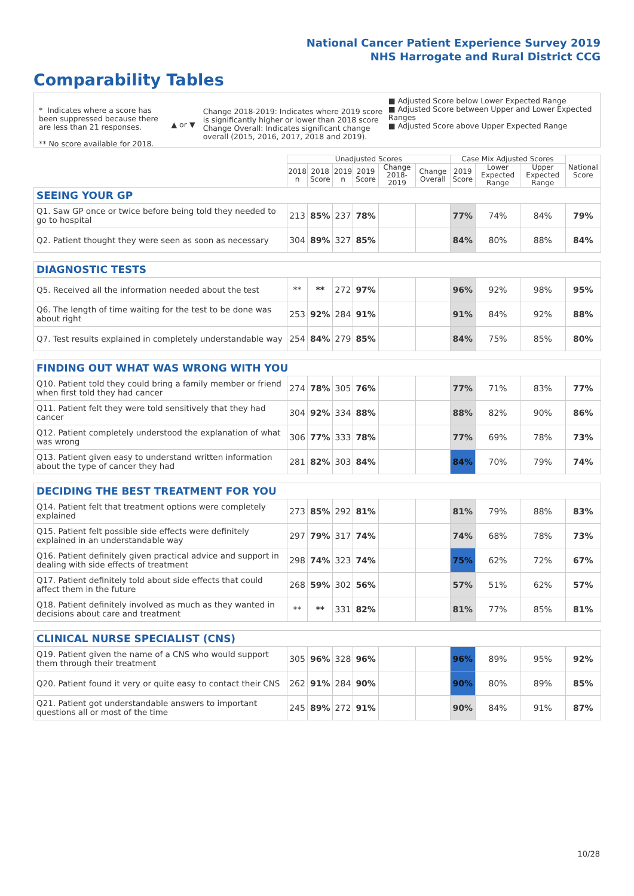National Cancer Patient Experience Survey 2019
NHS Harrogate and Rural District CCG
Comparability Tables
* Indicates where a score has been suppressed because there are less than 21 responses.
** No score available for 2018.
▲ or ▼
Change 2018-2019: Indicates where 2019 score is significantly higher or lower than 2018 score Change Overall: Indicates significant change overall (2015, 2016, 2017, 2018 and 2019).
■ Adjusted Score below Lower Expected Range
■ Adjusted Score between Upper and Lower Expected Ranges
■ Adjusted Score above Upper Expected Range
| | Unadjusted Scores | | | | | | Case Mix Adjusted Scores | | | National Score |
| --- | --- | --- | --- | --- | --- | --- | --- | --- | --- | --- |
| | 2018 n | 2018 Score | 2019 n | 2019 Score | Change 2018-2019 | Change Overall | 2019 Score | Lower Expected Range | Upper Expected Range | |
| SEEING YOUR GP | | | | | | | | | | |
| Q1. Saw GP once or twice before being told they needed to go to hospital | 213 | 85% | 237 | 78% | | | 77% | 74% | 84% | 79% |
| Q2. Patient thought they were seen as soon as necessary | 304 | 89% | 327 | 85% | | | 84% | 80% | 88% | 84% |
| DIAGNOSTIC TESTS | | | | | | | | | | |
| Q5. Received all the information needed about the test | ** | ** | 272 | 97% | | | 96% | 92% | 98% | 95% |
| Q6. The length of time waiting for the test to be done was about right | 253 | 92% | 284 | 91% | | | 91% | 84% | 92% | 88% |
| Q7. Test results explained in completely understandable way | 254 | 84% | 279 | 85% | | | 84% | 75% | 85% | 80% |
| FINDING OUT WHAT WAS WRONG WITH YOU | | | | | | | | | | |
| Q10. Patient told they could bring a family member or friend when first told they had cancer | 274 | 78% | 305 | 76% | | | 77% | 71% | 83% | 77% |
| Q11. Patient felt they were told sensitively that they had cancer | 304 | 92% | 334 | 88% | | | 88% | 82% | 90% | 86% |
| Q12. Patient completely understood the explanation of what was wrong | 306 | 77% | 333 | 78% | | | 77% | 69% | 78% | 73% |
| Q13. Patient given easy to understand written information about the type of cancer they had | 281 | 82% | 303 | 84% | | | 84% | 70% | 79% | 74% |
| DECIDING THE BEST TREATMENT FOR YOU | | | | | | | | | | |
| Q14. Patient felt that treatment options were completely explained | 273 | 85% | 292 | 81% | | | 81% | 79% | 88% | 83% |
| Q15. Patient felt possible side effects were definitely explained in an understandable way | 297 | 79% | 317 | 74% | | | 74% | 68% | 78% | 73% |
| Q16. Patient definitely given practical advice and support in dealing with side effects of treatment | 298 | 74% | 323 | 74% | | | 75% | 62% | 72% | 67% |
| Q17. Patient definitely told about side effects that could affect them in the future | 268 | 59% | 302 | 56% | | | 57% | 51% | 62% | 57% |
| Q18. Patient definitely involved as much as they wanted in decisions about care and treatment | ** | ** | 331 | 82% | | | 81% | 77% | 85% | 81% |
| CLINICAL NURSE SPECIALIST (CNS) | | | | | | | | | | |
| Q19. Patient given the name of a CNS who would support them through their treatment | 305 | 96% | 328 | 96% | | | 96% | 89% | 95% | 92% |
| Q20. Patient found it very or quite easy to contact their CNS | 262 | 91% | 284 | 90% | | | 90% | 80% | 89% | 85% |
| Q21. Patient got understandable answers to important questions all or most of the time | 245 | 89% | 272 | 91% | | | 90% | 84% | 91% | 87% |
10/28